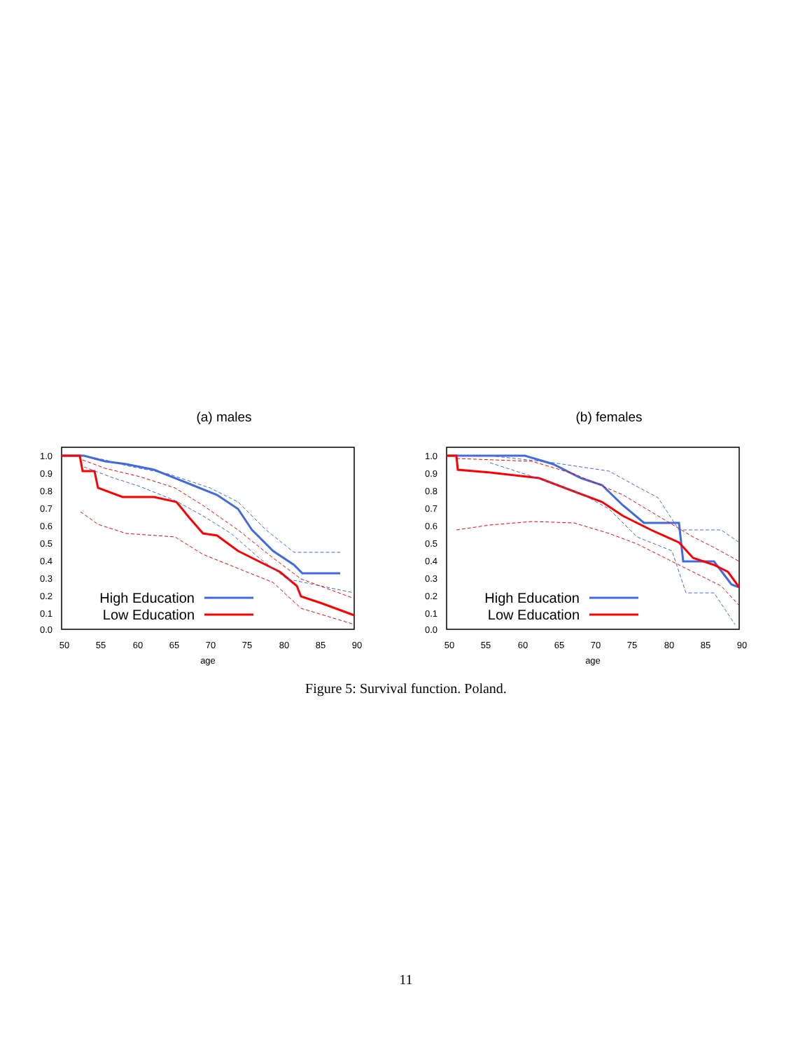(a) males
1.0
0.9
0.8
0.7
0.6
0.5
0.4
0.3
0.2
0.1
0.0
50
55
60
65
70
75
80
85
90
age
High Education
Low Education
(b) females
1.0
0.9
0.8
0.7
0.6
0.5
0.4
0.3
0.2
0.1
0.0
50
55
60
65
70
75
80
85
90
age
High Education
Low Education
Figure 5: Survival function. Poland.
11